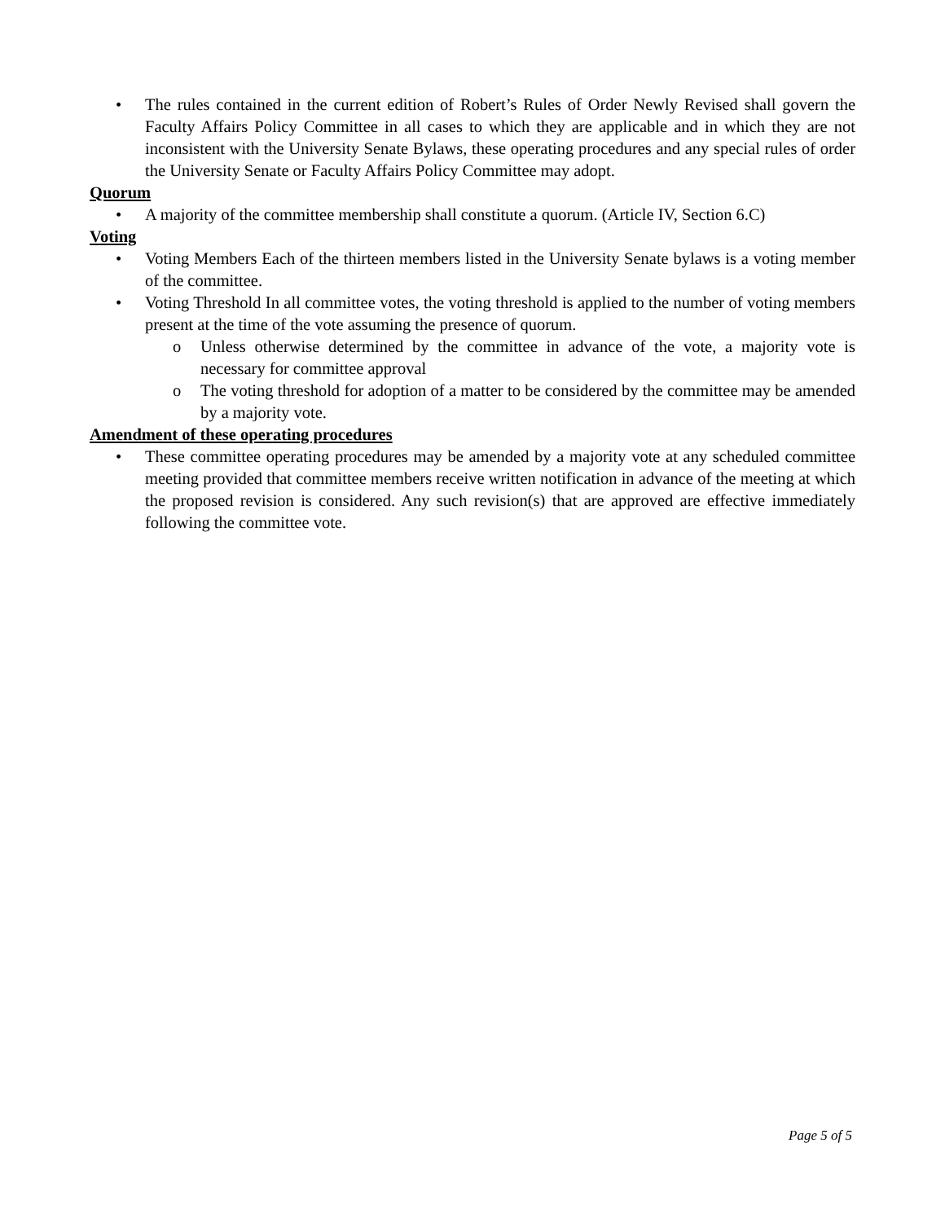• The rules contained in the current edition of Robert’s Rules of Order Newly Revised shall govern the Faculty Affairs Policy Committee in all cases to which they are applicable and in which they are not inconsistent with the University Senate Bylaws, these operating procedures and any special rules of order the University Senate or Faculty Affairs Policy Committee may adopt.
Quorum
• A majority of the committee membership shall constitute a quorum. (Article IV, Section 6.C)
Voting
• Voting Members Each of the thirteen members listed in the University Senate bylaws is a voting member of the committee.
• Voting Threshold In all committee votes, the voting threshold is applied to the number of voting members present at the time of the vote assuming the presence of quorum.
o Unless otherwise determined by the committee in advance of the vote, a majority vote is necessary for committee approval
o The voting threshold for adoption of a matter to be considered by the committee may be amended by a majority vote.
Amendment of these operating procedures
• These committee operating procedures may be amended by a majority vote at any scheduled committee meeting provided that committee members receive written notification in advance of the meeting at which the proposed revision is considered. Any such revision(s) that are approved are effective immediately following the committee vote.
Page 5 of 5